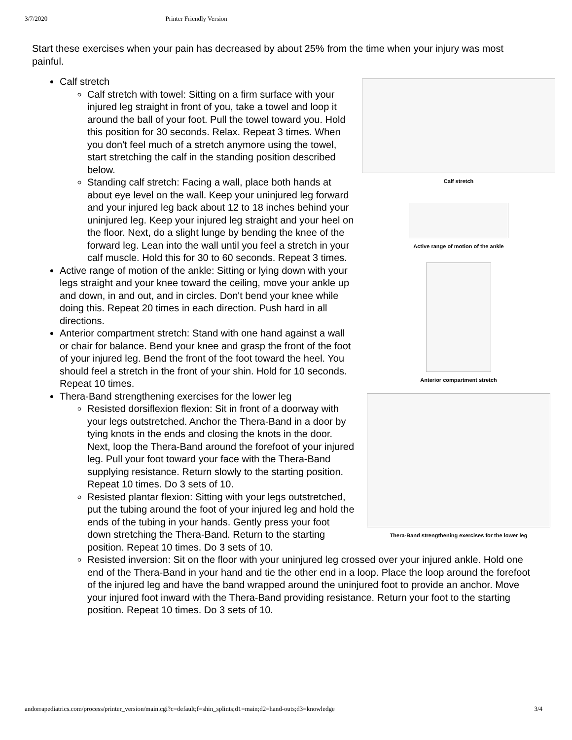3/7/2020 Printer Friendly Version
Start these exercises when your pain has decreased by about 25% from the time when your injury was most painful.
Calf stretch
Calf stretch
Active range of motion of the ankle
Anterior compartment stretch
Calf stretch with towel: Sitting on a firm surface with your injured leg straight in front of you, take a towel and loop it around the ball of your foot. Pull the towel toward you. Hold this position for 30 seconds. Relax. Repeat 3 times. When you don't feel much of a stretch anymore using the towel, start stretching the calf in the standing position described below.
Standing calf stretch: Facing a wall, place both hands at about eye level on the wall. Keep your uninjured leg forward and your injured leg back about 12 to 18 inches behind your uninjured leg. Keep your injured leg straight and your heel on the floor. Next, do a slight lunge by bending the knee of the forward leg. Lean into the wall until you feel a stretch in your calf muscle. Hold this for 30 to 60 seconds. Repeat 3 times.
Active range of motion of the ankle: Sitting or lying down with your legs straight and your knee toward the ceiling, move your ankle up and down, in and out, and in circles. Don't bend your knee while doing this. Repeat 20 times in each direction. Push hard in all directions.
Anterior compartment stretch: Stand with one hand against a wall or chair for balance. Bend your knee and grasp the front of the foot of your injured leg. Bend the front of the foot toward the heel. You should feel a stretch in the front of your shin. Hold for 10 seconds. Repeat 10 times.
Thera-Band strengthening exercises for the lower leg
Thera-Band strengthening exercises for the lower leg
Resisted dorsiflexion flexion: Sit in front of a doorway with your legs outstretched. Anchor the Thera-Band in a door by tying knots in the ends and closing the knots in the door. Next, loop the Thera-Band around the forefoot of your injured leg. Pull your foot toward your face with the Thera-Band supplying resistance. Return slowly to the starting position. Repeat 10 times. Do 3 sets of 10.
Resisted plantar flexion: Sitting with your legs outstretched, put the tubing around the foot of your injured leg and hold the ends of the tubing in your hands. Gently press your foot down stretching the Thera-Band. Return to the starting position. Repeat 10 times. Do 3 sets of 10.
Resisted inversion: Sit on the floor with your uninjured leg crossed over your injured ankle. Hold one end of the Thera-Band in your hand and tie the other end in a loop. Place the loop around the forefoot of the injured leg and have the band wrapped around the uninjured foot to provide an anchor. Move your injured foot inward with the Thera-Band providing resistance. Return your foot to the starting position. Repeat 10 times. Do 3 sets of 10.
andorrapediatrics.com/process/printer_version/main.cgi?c=default;f=shin_splints;d1=main;d2=hand-outs;d3=knowledge 3/4